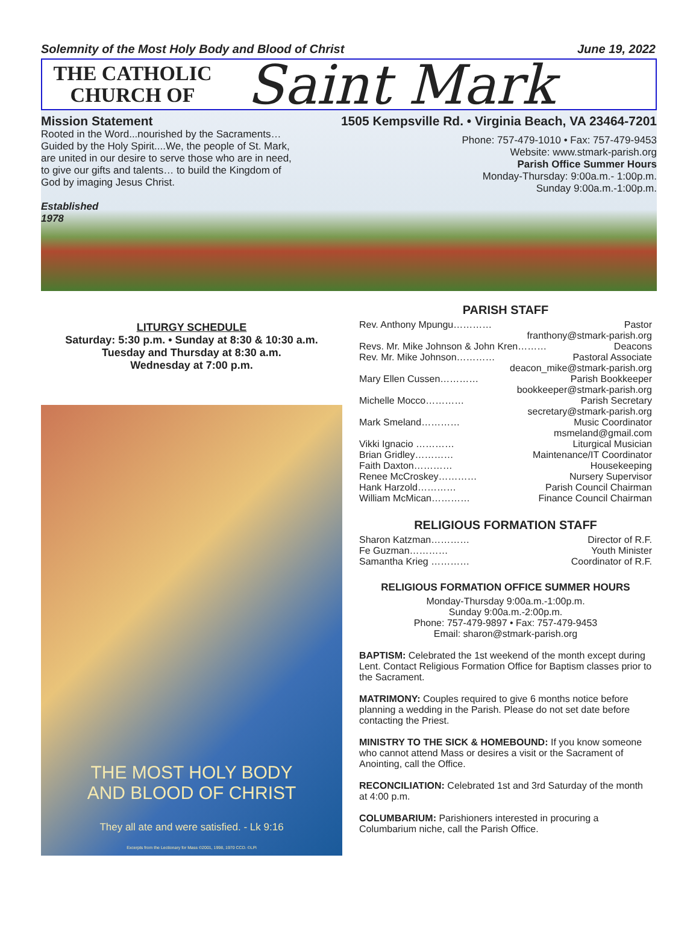Solemnity of the Most Holy Body and Blood of Christ June 19, 2022
THE CATHOLIC
CHURCH OF
Saint Mark
Mission Statement
Rooted in the Word...nourished by the Sacraments… Guided by the Holy Spirit....We, the people of St. Mark, are united in our desire to serve those who are in need, to give our gifts and talents… to build the Kingdom of God by imaging Jesus Christ.
Established
1978
1505 Kempsville Rd. • Virginia Beach, VA 23464-7201
Phone: 757-479-1010 • Fax: 757-479-9453
Website: www.stmark-parish.org
Parish Office Summer Hours
Monday-Thursday: 9:00a.m.- 1:00p.m.
Sunday 9:00a.m.-1:00p.m.
LITURGY SCHEDULE
Saturday: 5:30 p.m. • Sunday at 8:30 & 10:30 a.m.
Tuesday and Thursday at 8:30 a.m.
Wednesday at 7:00 p.m.
THE MOST HOLY BODY
AND BLOOD OF CHRIST
They all ate and were satisfied. - Lk 9:16
Excerpts from the Lectionary for Mass ©2001, 1998, 1970 CCD. ©LPi
PARISH STAFF
Rev. Anthony Mpungu………… Pastor
franthony@stmark-parish.org
Revs. Mr. Mike Johnson & John Kren……… Deacons
Rev. Mr. Mike Johnson………… Pastoral Associate
deacon_mike@stmark-parish.org
Mary Ellen Cussen………… Parish Bookkeeper
bookkeeper@stmark-parish.org
Michelle Mocco………… Parish Secretary
secretary@stmark-parish.org
Mark Smeland………… Music Coordinator
msmeland@gmail.com
Vikki Ignacio ………… Liturgical Musician
Brian Gridley………… Maintenance/IT Coordinator
Faith Daxton………… Housekeeping
Renee McCroskey………… Nursery Supervisor
Hank Harzold………… Parish Council Chairman
William McMican………… Finance Council Chairman
RELIGIOUS FORMATION STAFF
Sharon Katzman………… Director of R.F.
Fe Guzman………… Youth Minister
Samantha Krieg ………… Coordinator of R.F.
RELIGIOUS FORMATION OFFICE SUMMER HOURS
Monday-Thursday 9:00a.m.-1:00p.m.
Sunday 9:00a.m.-2:00p.m.
Phone: 757-479-9897 • Fax: 757-479-9453
Email: sharon@stmark-parish.org
BAPTISM: Celebrated the 1st weekend of the month except during Lent. Contact Religious Formation Office for Baptism classes prior to the Sacrament.
MATRIMONY: Couples required to give 6 months notice before planning a wedding in the Parish. Please do not set date before contacting the Priest.
MINISTRY TO THE SICK & HOMEBOUND: If you know someone who cannot attend Mass or desires a visit or the Sacrament of Anointing, call the Office.
RECONCILIATION: Celebrated 1st and 3rd Saturday of the month at 4:00 p.m.
COLUMBARIUM: Parishioners interested in procuring a Columbarium niche, call the Parish Office.